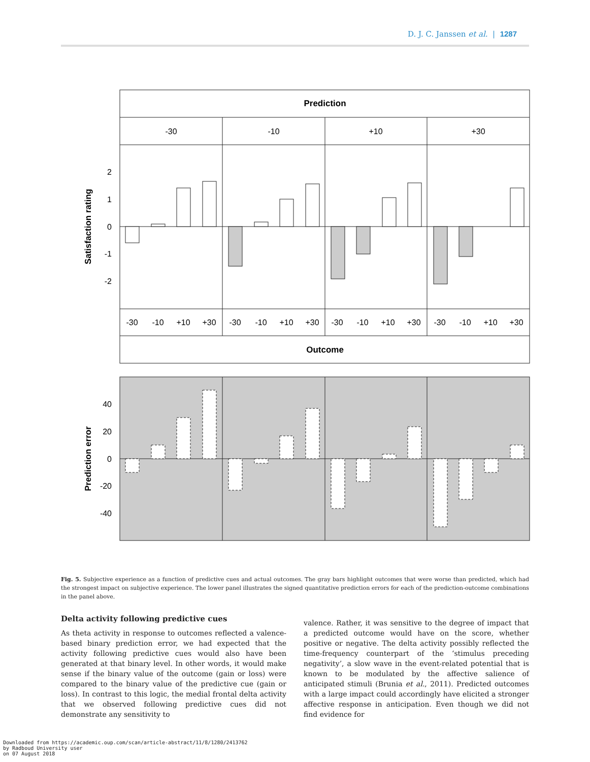D. J. C. Janssen et al. | 1287
Prediction
-30
-10
+10
+30
Outcome
-30
-10
+10
+30
-30
-10
+10
+30
-30
-10
+10
+30
-30
-10
+10
+30
2
1
0
-1
-2
Satisfaction rating
40
20
0
-20
-40
Prediction error
Fig. 5. Subjective experience as a function of predictive cues and actual outcomes. The gray bars highlight outcomes that were worse than predicted, which had the strongest impact on subjective experience. The lower panel illustrates the signed quantitative prediction errors for each of the prediction-outcome combinations in the panel above.
Delta activity following predictive cues
As theta activity in response to outcomes reflected a valence-based binary prediction error, we had expected that the activity following predictive cues would also have been generated at that binary level. In other words, it would make sense if the binary value of the outcome (gain or loss) were compared to the binary value of the predictive cue (gain or loss). In contrast to this logic, the medial frontal delta activity that we observed following predictive cues did not demonstrate any sensitivity to
valence. Rather, it was sensitive to the degree of impact that a predicted outcome would have on the score, whether positive or negative. The delta activity possibly reflected the time-frequency counterpart of the ‘stimulus preceding negativity’, a slow wave in the event-related potential that is known to be modulated by the affective salience of anticipated stimuli (Brunia et al., 2011). Predicted outcomes with a large impact could accordingly have elicited a stronger affective response in anticipation. Even though we did not find evidence for
Downloaded from https://academic.oup.com/scan/article-abstract/11/8/1280/2413762
by Radboud University user
on 07 August 2018